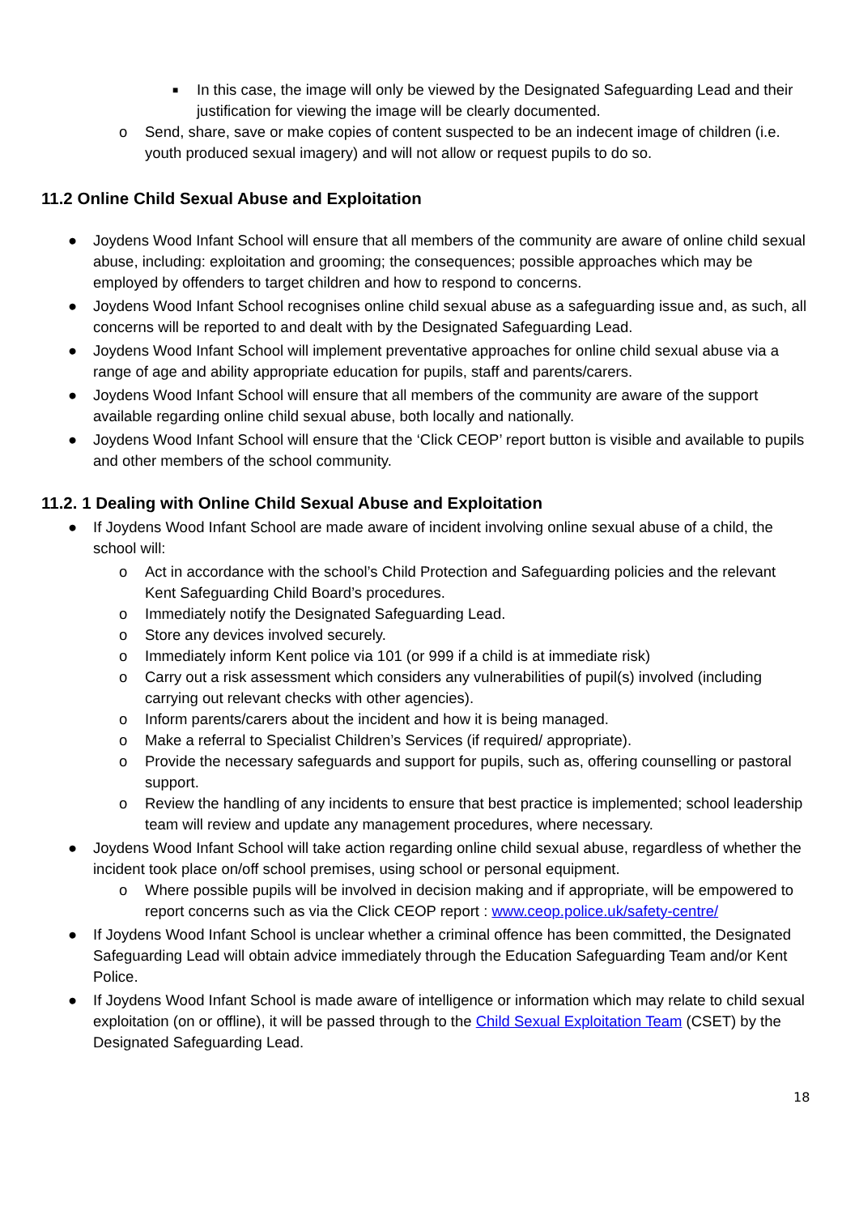■ In this case, the image will only be viewed by the Designated Safeguarding Lead and their justification for viewing the image will be clearly documented.
o Send, share, save or make copies of content suspected to be an indecent image of children (i.e. youth produced sexual imagery) and will not allow or request pupils to do so.
11.2 Online Child Sexual Abuse and Exploitation
● Joydens Wood Infant School will ensure that all members of the community are aware of online child sexual abuse, including: exploitation and grooming; the consequences; possible approaches which may be employed by offenders to target children and how to respond to concerns.
● Joydens Wood Infant School recognises online child sexual abuse as a safeguarding issue and, as such, all concerns will be reported to and dealt with by the Designated Safeguarding Lead.
● Joydens Wood Infant School will implement preventative approaches for online child sexual abuse via a range of age and ability appropriate education for pupils, staff and parents/carers.
● Joydens Wood Infant School will ensure that all members of the community are aware of the support available regarding online child sexual abuse, both locally and nationally.
● Joydens Wood Infant School will ensure that the ‘Click CEOP’ report button is visible and available to pupils and other members of the school community.
11.2. 1 Dealing with Online Child Sexual Abuse and Exploitation
● If Joydens Wood Infant School are made aware of incident involving online sexual abuse of a child, the school will:
o Act in accordance with the school’s Child Protection and Safeguarding policies and the relevant Kent Safeguarding Child Board’s procedures.
o Immediately notify the Designated Safeguarding Lead.
o Store any devices involved securely.
o Immediately inform Kent police via 101 (or 999 if a child is at immediate risk)
o Carry out a risk assessment which considers any vulnerabilities of pupil(s) involved (including carrying out relevant checks with other agencies).
o Inform parents/carers about the incident and how it is being managed.
o Make a referral to Specialist Children’s Services (if required/ appropriate).
o Provide the necessary safeguards and support for pupils, such as, offering counselling or pastoral support.
o Review the handling of any incidents to ensure that best practice is implemented; school leadership team will review and update any management procedures, where necessary.
● Joydens Wood Infant School will take action regarding online child sexual abuse, regardless of whether the incident took place on/off school premises, using school or personal equipment.
o Where possible pupils will be involved in decision making and if appropriate, will be empowered to report concerns such as via the Click CEOP report : www.ceop.police.uk/safety-centre/
● If Joydens Wood Infant School is unclear whether a criminal offence has been committed, the Designated Safeguarding Lead will obtain advice immediately through the Education Safeguarding Team and/or Kent Police.
● If Joydens Wood Infant School is made aware of intelligence or information which may relate to child sexual exploitation (on or offline), it will be passed through to the Child Sexual Exploitation Team (CSET) by the Designated Safeguarding Lead.
18